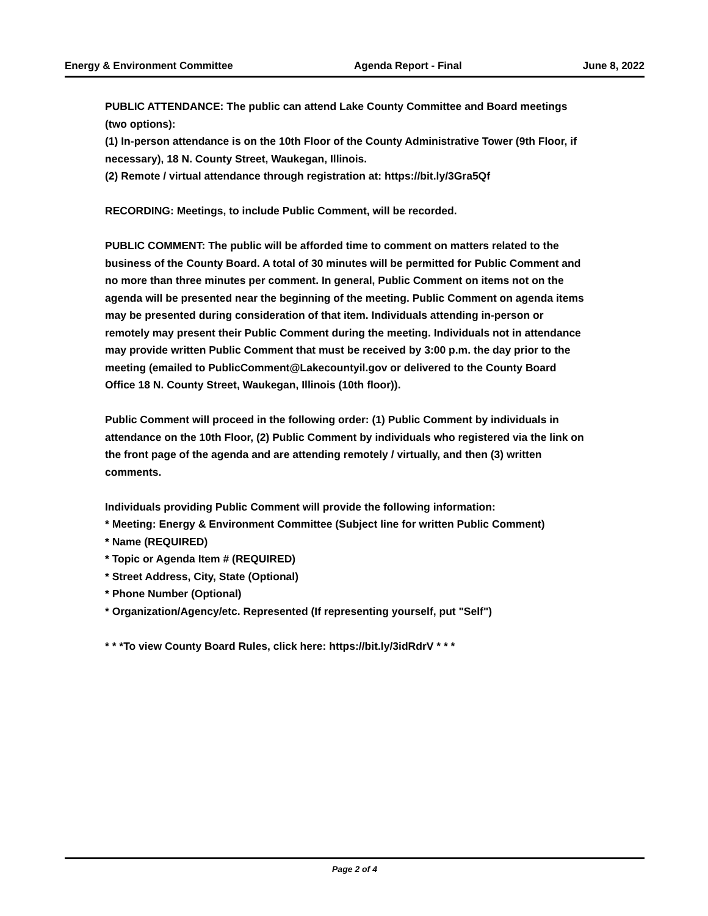Energy & Environment Committee Agenda Report - Final June 8, 2022
PUBLIC ATTENDANCE: The public can attend Lake County Committee and Board meetings (two options):
(1) In-person attendance is on the 10th Floor of the County Administrative Tower (9th Floor, if necessary), 18 N. County Street, Waukegan, Illinois.
(2) Remote / virtual attendance through registration at: https://bit.ly/3Gra5Qf
RECORDING: Meetings, to include Public Comment, will be recorded.
PUBLIC COMMENT: The public will be afforded time to comment on matters related to the business of the County Board. A total of 30 minutes will be permitted for Public Comment and no more than three minutes per comment. In general, Public Comment on items not on the agenda will be presented near the beginning of the meeting. Public Comment on agenda items may be presented during consideration of that item. Individuals attending in-person or remotely may present their Public Comment during the meeting. Individuals not in attendance may provide written Public Comment that must be received by 3:00 p.m. the day prior to the meeting (emailed to PublicComment@Lakecountyil.gov or delivered to the County Board Office 18 N. County Street, Waukegan, Illinois (10th floor)).
Public Comment will proceed in the following order: (1) Public Comment by individuals in attendance on the 10th Floor, (2) Public Comment by individuals who registered via the link on the front page of the agenda and are attending remotely / virtually, and then (3) written comments.
Individuals providing Public Comment will provide the following information:
* Meeting: Energy & Environment Committee (Subject line for written Public Comment)
* Name (REQUIRED)
* Topic or Agenda Item # (REQUIRED)
* Street Address, City, State (Optional)
* Phone Number (Optional)
* Organization/Agency/etc. Represented (If representing yourself, put "Self")
* * *To view County Board Rules, click here: https://bit.ly/3idRdrV * * *
Page 2 of 4